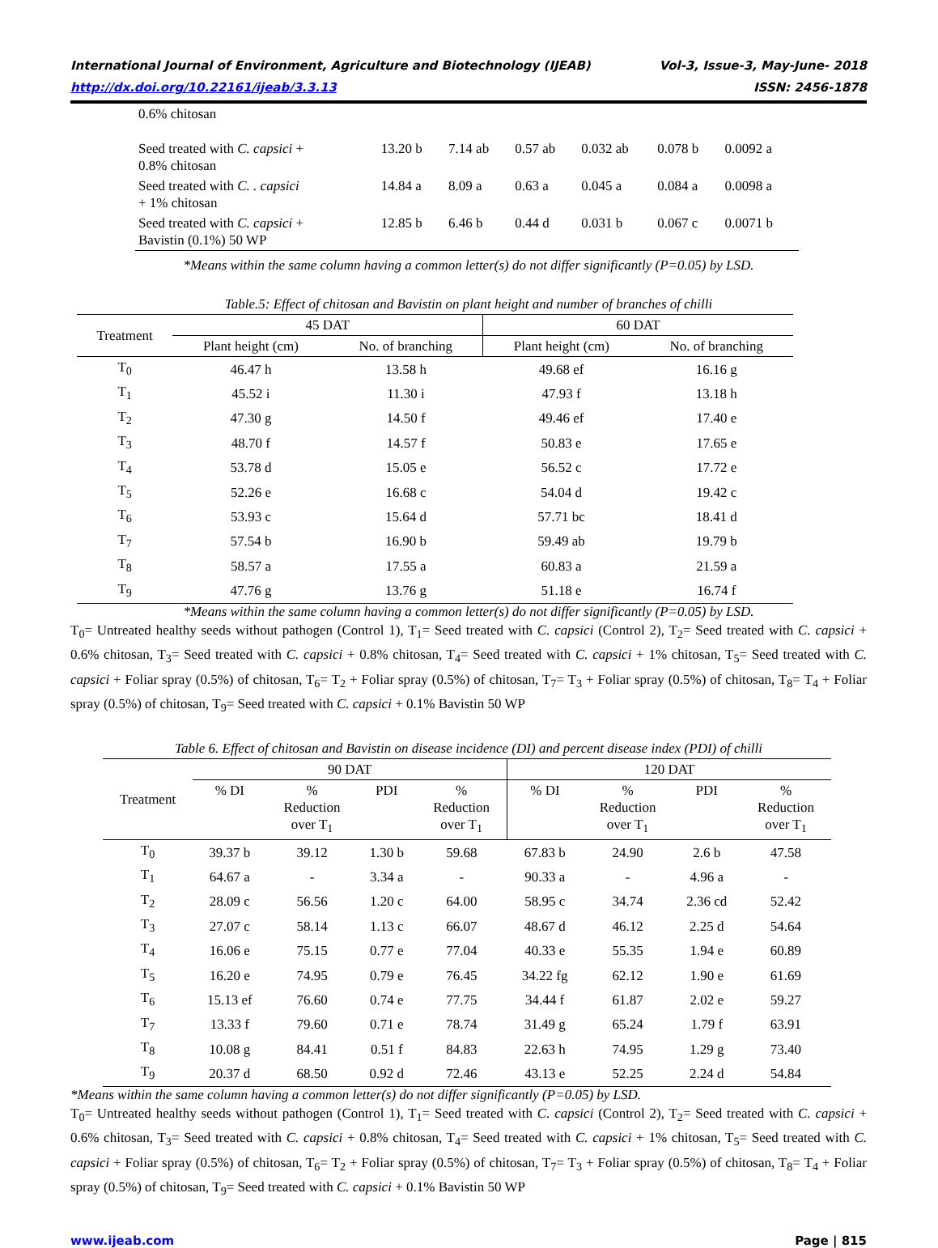International Journal of Environment, Agriculture and Biotechnology (IJEAB) Vol-3, Issue-3, May-June- 2018
http://dx.doi.org/10.22161/ijeab/3.3.13 ISSN: 2456-1878
| 0.6% chitosan | | | | | | |
| Seed treated with C. capsici + 0.8% chitosan | 13.20 b | 7.14 ab | 0.57 ab | 0.032 ab | 0.078 b | 0.0092 a |
| Seed treated with C. . capsici + 1% chitosan | 14.84 a | 8.09 a | 0.63 a | 0.045 a | 0.084 a | 0.0098 a |
| Seed treated with C. capsici + Bavistin (0.1%) 50 WP | 12.85 b | 6.46 b | 0.44 d | 0.031 b | 0.067 c | 0.0071 b |
*Means within the same column having a common letter(s) do not differ significantly (P=0.05) by LSD.
Table.5: Effect of chitosan and Bavistin on plant height and number of branches of chilli
| Treatment | 45 DAT | | 60 DAT | |
| --- | --- | --- | --- | --- |
| | Plant height (cm) | No. of branching | Plant height (cm) | No. of branching |
| T<sub>0</sub> | 46.47 h | 13.58 h | 49.68 ef | 16.16 g |
| T<sub>1</sub> | 45.52 i | 11.30 i | 47.93 f | 13.18 h |
| T<sub>2</sub> | 47.30 g | 14.50 f | 49.46 ef | 17.40 e |
| T<sub>3</sub> | 48.70 f | 14.57 f | 50.83 e | 17.65 e |
| T<sub>4</sub> | 53.78 d | 15.05 e | 56.52 c | 17.72 e |
| T<sub>5</sub> | 52.26 e | 16.68 c | 54.04 d | 19.42 c |
| T<sub>6</sub> | 53.93 c | 15.64 d | 57.71 bc | 18.41 d |
| T<sub>7</sub> | 57.54 b | 16.90 b | 59.49 ab | 19.79 b |
| T<sub>8</sub> | 58.57 a | 17.55 a | 60.83 a | 21.59 a |
| T<sub>9</sub> | 47.76 g | 13.76 g | 51.18 e | 16.74 f |
*Means within the same column having a common letter(s) do not differ significantly (P=0.05) by LSD.
T<sub>0</sub>= Untreated healthy seeds without pathogen (Control 1), T<sub>1</sub>= Seed treated with C. capsici (Control 2), T<sub>2</sub>= Seed treated with C. capsici + 0.6% chitosan, T<sub>3</sub>= Seed treated with C. capsici + 0.8% chitosan, T<sub>4</sub>= Seed treated with C. capsici + 1% chitosan, T<sub>5</sub>= Seed treated with C. capsici + Foliar spray (0.5%) of chitosan, T<sub>6</sub>= T<sub>2</sub> + Foliar spray (0.5%) of chitosan, T<sub>7</sub>= T<sub>3</sub> + Foliar spray (0.5%) of chitosan, T<sub>8</sub>= T<sub>4</sub> + Foliar spray (0.5%) of chitosan, T<sub>9</sub>= Seed treated with C. capsici + 0.1% Bavistin 50 WP
Table 6. Effect of chitosan and Bavistin on disease incidence (DI) and percent disease index (PDI) of chilli
| Treatment | 90 DAT | | | | 120 DAT | | | |
| --- | --- | --- | --- | --- | --- | --- | --- | --- |
| | % DI | % Reduction over T<sub>1</sub> | PDI | % Reduction over T<sub>1</sub> | % DI | % Reduction over T<sub>1</sub> | PDI | % Reduction over T<sub>1</sub> |
| T<sub>0</sub> | 39.37 b | 39.12 | 1.30 b | 59.68 | 67.83 b | 24.90 | 2.6 b | 47.58 |
| T<sub>1</sub> | 64.67 a | - | 3.34 a | - | 90.33 a | - | 4.96 a | - |
| T<sub>2</sub> | 28.09 c | 56.56 | 1.20 c | 64.00 | 58.95 c | 34.74 | 2.36 cd | 52.42 |
| T<sub>3</sub> | 27.07 c | 58.14 | 1.13 c | 66.07 | 48.67 d | 46.12 | 2.25 d | 54.64 |
| T<sub>4</sub> | 16.06 e | 75.15 | 0.77 e | 77.04 | 40.33 e | 55.35 | 1.94 e | 60.89 |
| T<sub>5</sub> | 16.20 e | 74.95 | 0.79 e | 76.45 | 34.22 fg | 62.12 | 1.90 e | 61.69 |
| T<sub>6</sub> | 15.13 ef | 76.60 | 0.74 e | 77.75 | 34.44 f | 61.87 | 2.02 e | 59.27 |
| T<sub>7</sub> | 13.33 f | 79.60 | 0.71 e | 78.74 | 31.49 g | 65.24 | 1.79 f | 63.91 |
| T<sub>8</sub> | 10.08 g | 84.41 | 0.51 f | 84.83 | 22.63 h | 74.95 | 1.29 g | 73.40 |
| T<sub>9</sub> | 20.37 d | 68.50 | 0.92 d | 72.46 | 43.13 e | 52.25 | 2.24 d | 54.84 |
*Means within the same column having a common letter(s) do not differ significantly (P=0.05) by LSD.
T<sub>0</sub>= Untreated healthy seeds without pathogen (Control 1), T<sub>1</sub>= Seed treated with C. capsici (Control 2), T<sub>2</sub>= Seed treated with C. capsici + 0.6% chitosan, T<sub>3</sub>= Seed treated with C. capsici + 0.8% chitosan, T<sub>4</sub>= Seed treated with C. capsici + 1% chitosan, T<sub>5</sub>= Seed treated with C. capsici + Foliar spray (0.5%) of chitosan, T<sub>6</sub>= T<sub>2</sub> + Foliar spray (0.5%) of chitosan, T<sub>7</sub>= T<sub>3</sub> + Foliar spray (0.5%) of chitosan, T<sub>8</sub>= T<sub>4</sub> + Foliar spray (0.5%) of chitosan, T<sub>9</sub>= Seed treated with C. capsici + 0.1% Bavistin 50 WP
www.ijeab.com Page | 815